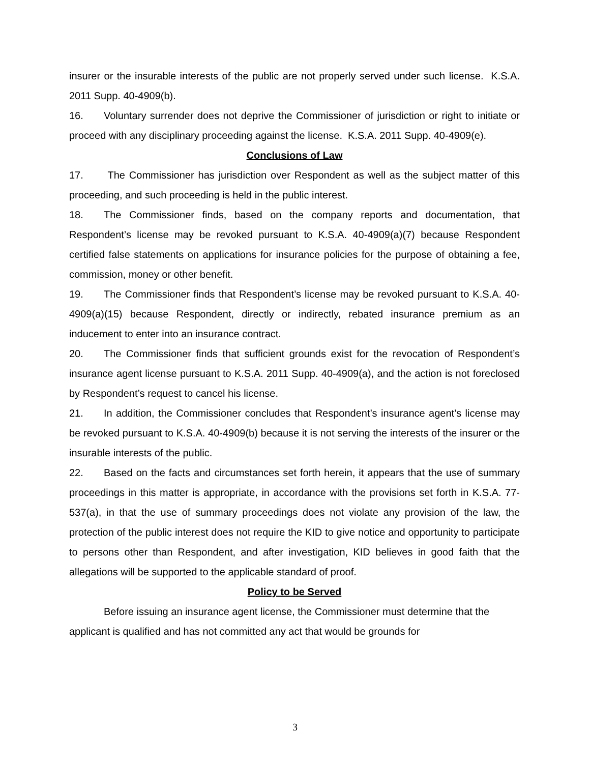insurer or the insurable interests of the public are not properly served under such license. K.S.A. 2011 Supp. 40-4909(b).
16. Voluntary surrender does not deprive the Commissioner of jurisdiction or right to initiate or proceed with any disciplinary proceeding against the license. K.S.A. 2011 Supp. 40-4909(e).
Conclusions of Law
17. The Commissioner has jurisdiction over Respondent as well as the subject matter of this proceeding, and such proceeding is held in the public interest.
18. The Commissioner finds, based on the company reports and documentation, that Respondent’s license may be revoked pursuant to K.S.A. 40-4909(a)(7) because Respondent certified false statements on applications for insurance policies for the purpose of obtaining a fee, commission, money or other benefit.
19. The Commissioner finds that Respondent’s license may be revoked pursuant to K.S.A. 40-4909(a)(15) because Respondent, directly or indirectly, rebated insurance premium as an inducement to enter into an insurance contract.
20. The Commissioner finds that sufficient grounds exist for the revocation of Respondent’s insurance agent license pursuant to K.S.A. 2011 Supp. 40-4909(a), and the action is not foreclosed by Respondent’s request to cancel his license.
21. In addition, the Commissioner concludes that Respondent’s insurance agent’s license may be revoked pursuant to K.S.A. 40-4909(b) because it is not serving the interests of the insurer or the insurable interests of the public.
22. Based on the facts and circumstances set forth herein, it appears that the use of summary proceedings in this matter is appropriate, in accordance with the provisions set forth in K.S.A. 77-537(a), in that the use of summary proceedings does not violate any provision of the law, the protection of the public interest does not require the KID to give notice and opportunity to participate to persons other than Respondent, and after investigation, KID believes in good faith that the allegations will be supported to the applicable standard of proof.
Policy to be Served
Before issuing an insurance agent license, the Commissioner must determine that the applicant is qualified and has not committed any act that would be grounds for
3